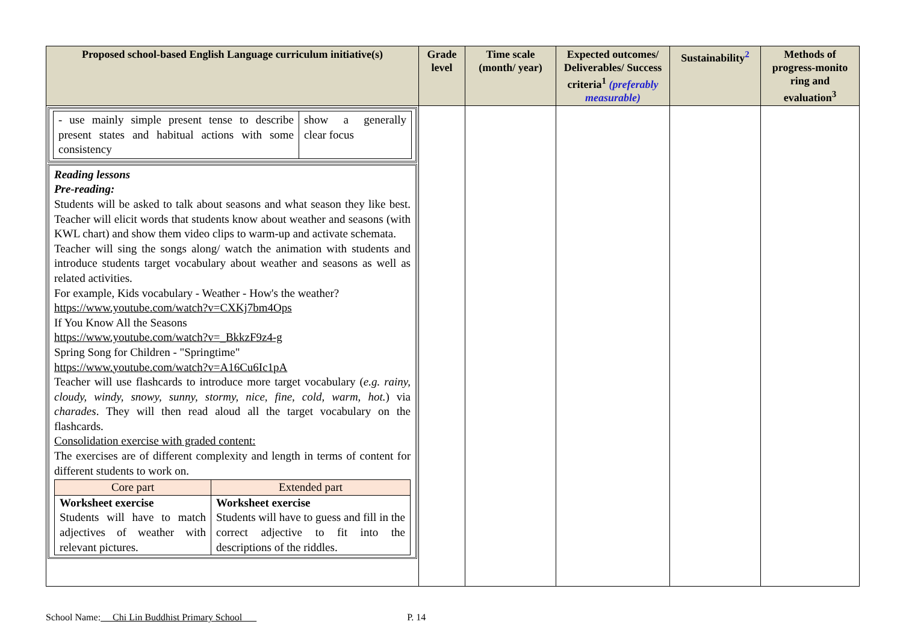| Proposed school-based English Language curriculum initiative(s) | Grade level | Time scale (month/ year) | Expected outcomes/ Deliverables/ Success criteria<sup>1</sup> (preferably measurable) | Sustainability<sup>2</sup> | Methods of progress-monito ring and evaluation<sup>3</sup> |
| --- | --- | --- | --- | --- | --- |
| / - use mainly simple present tense to describe present states and habitual actions with some consistency / show a generally clear focus / Reading lessons Pre-reading: Students will be asked to talk about seasons and what season they like best. Teacher will elicit words that students know about weather and seasons (with KWL chart) and show them video clips to warm-up and activate schemata. Teacher will sing the songs along/ watch the animation with students and introduce students target vocabulary about weather and seasons as well as related activities. For example, Kids vocabulary - Weather - How's the weather? https://www.youtube.com/watch?v=CXKj7bm4Ops If You Know All the Seasons https://www.youtube.com/watch?v=_BkkzF9z4-g Spring Song for Children - "Springtime" https://www.youtube.com/watch?v=A16Cu6Ic1pA Teacher will use flashcards to introduce more target vocabulary ( e.g. rainy, cloudy, windy, snowy, sunny, stormy, nice, fine, cold, warm, hot. ) via charades . They will then read aloud all the target vocabulary on the flashcards. Consolidation exercise with graded content: The exercises are of different complexity and length in terms of content for different students to work on. / Core part / Extended part / / Worksheet exercise Students will have to match adjectives of weather with relevant pictures. / Worksheet exercise Students will have to guess and fill in the correct adjective to fit into the descriptions of the riddles. / | | | | | |
School Name: Chi Lin Buddhist Primary School P. 14